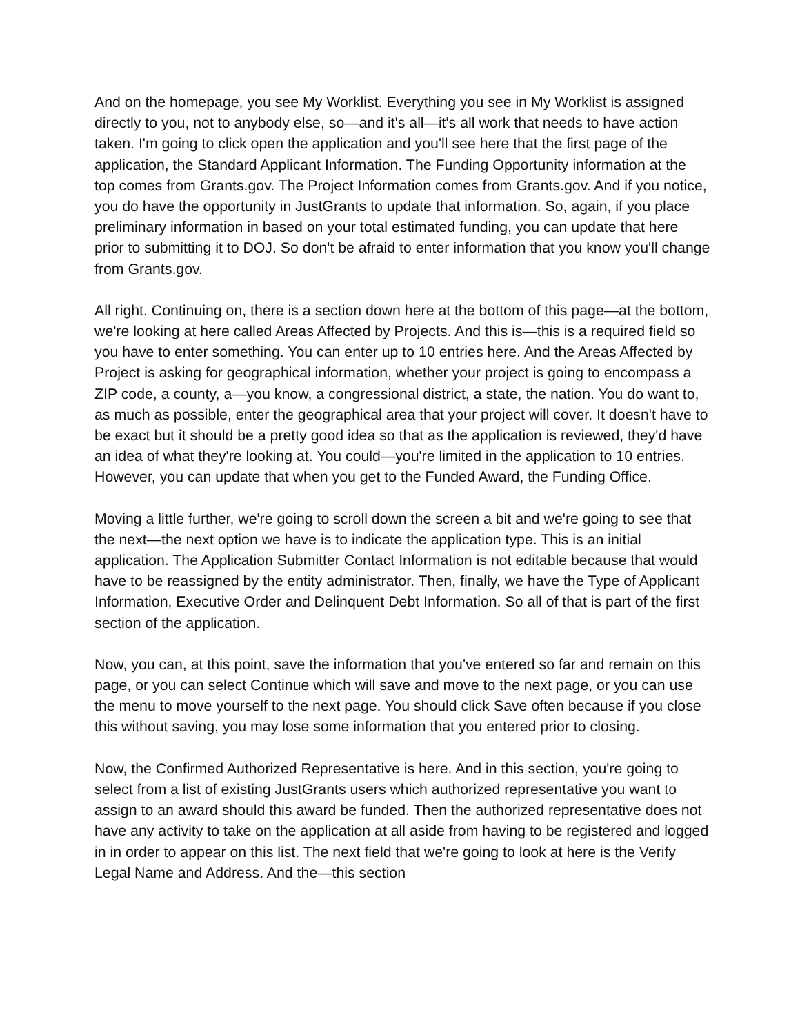And on the homepage, you see My Worklist. Everything you see in My Worklist is assigned directly to you, not to anybody else, so—and it's all—it's all work that needs to have action taken. I'm going to click open the application and you'll see here that the first page of the application, the Standard Applicant Information. The Funding Opportunity information at the top comes from Grants.gov. The Project Information comes from Grants.gov. And if you notice, you do have the opportunity in JustGrants to update that information. So, again, if you place preliminary information in based on your total estimated funding, you can update that here prior to submitting it to DOJ. So don't be afraid to enter information that you know you'll change from Grants.gov.
All right. Continuing on, there is a section down here at the bottom of this page—at the bottom, we're looking at here called Areas Affected by Projects. And this is—this is a required field so you have to enter something. You can enter up to 10 entries here. And the Areas Affected by Project is asking for geographical information, whether your project is going to encompass a ZIP code, a county, a—you know, a congressional district, a state, the nation. You do want to, as much as possible, enter the geographical area that your project will cover. It doesn't have to be exact but it should be a pretty good idea so that as the application is reviewed, they'd have an idea of what they're looking at. You could—you're limited in the application to 10 entries. However, you can update that when you get to the Funded Award, the Funding Office.
Moving a little further, we're going to scroll down the screen a bit and we're going to see that the next—the next option we have is to indicate the application type. This is an initial application. The Application Submitter Contact Information is not editable because that would have to be reassigned by the entity administrator. Then, finally, we have the Type of Applicant Information, Executive Order and Delinquent Debt Information. So all of that is part of the first section of the application.
Now, you can, at this point, save the information that you've entered so far and remain on this page, or you can select Continue which will save and move to the next page, or you can use the menu to move yourself to the next page. You should click Save often because if you close this without saving, you may lose some information that you entered prior to closing.
Now, the Confirmed Authorized Representative is here. And in this section, you're going to select from a list of existing JustGrants users which authorized representative you want to assign to an award should this award be funded. Then the authorized representative does not have any activity to take on the application at all aside from having to be registered and logged in in order to appear on this list. The next field that we're going to look at here is the Verify Legal Name and Address. And the—this section